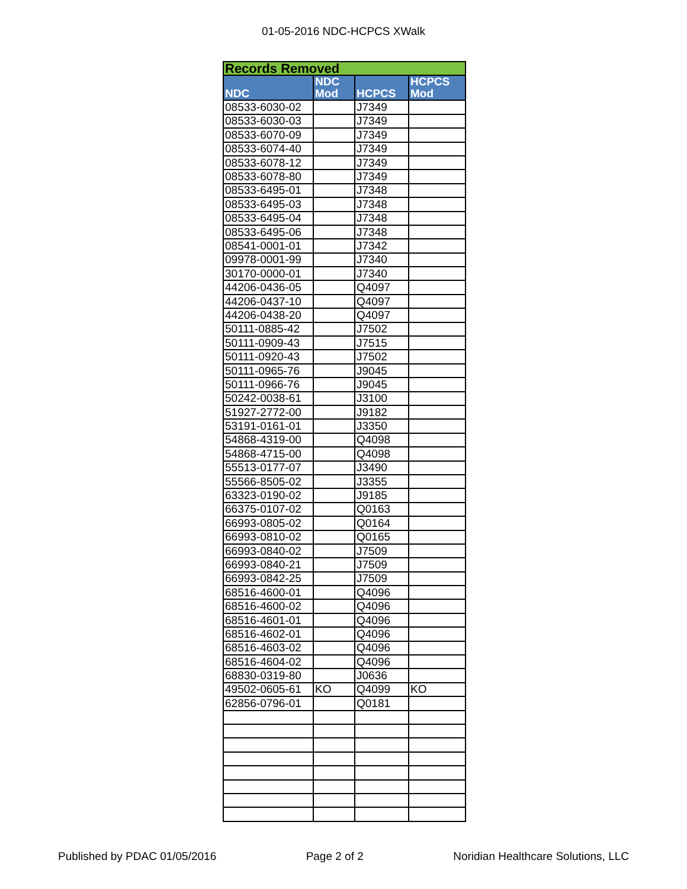01-05-2016 NDC-HCPCS XWalk
| Records Removed | | | |
| NDC | NDC Mod | HCPCS | HCPCS Mod |
| 08533-6030-02 | | J7349 | |
| 08533-6030-03 | | J7349 | |
| 08533-6070-09 | | J7349 | |
| 08533-6074-40 | | J7349 | |
| 08533-6078-12 | | J7349 | |
| 08533-6078-80 | | J7349 | |
| 08533-6495-01 | | J7348 | |
| 08533-6495-03 | | J7348 | |
| 08533-6495-04 | | J7348 | |
| 08533-6495-06 | | J7348 | |
| 08541-0001-01 | | J7342 | |
| 09978-0001-99 | | J7340 | |
| 30170-0000-01 | | J7340 | |
| 44206-0436-05 | | Q4097 | |
| 44206-0437-10 | | Q4097 | |
| 44206-0438-20 | | Q4097 | |
| 50111-0885-42 | | J7502 | |
| 50111-0909-43 | | J7515 | |
| 50111-0920-43 | | J7502 | |
| 50111-0965-76 | | J9045 | |
| 50111-0966-76 | | J9045 | |
| 50242-0038-61 | | J3100 | |
| 51927-2772-00 | | J9182 | |
| 53191-0161-01 | | J3350 | |
| 54868-4319-00 | | Q4098 | |
| 54868-4715-00 | | Q4098 | |
| 55513-0177-07 | | J3490 | |
| 55566-8505-02 | | J3355 | |
| 63323-0190-02 | | J9185 | |
| 66375-0107-02 | | Q0163 | |
| 66993-0805-02 | | Q0164 | |
| 66993-0810-02 | | Q0165 | |
| 66993-0840-02 | | J7509 | |
| 66993-0840-21 | | J7509 | |
| 66993-0842-25 | | J7509 | |
| 68516-4600-01 | | Q4096 | |
| 68516-4600-02 | | Q4096 | |
| 68516-4601-01 | | Q4096 | |
| 68516-4602-01 | | Q4096 | |
| 68516-4603-02 | | Q4096 | |
| 68516-4604-02 | | Q4096 | |
| 68830-0319-80 | | J0636 | |
| 49502-0605-61 | KO | Q4099 | KO |
| 62856-0796-01 | | Q0181 | |
Published by PDAC 01/05/2016 Page 2 of 2 Noridian Healthcare Solutions, LLC